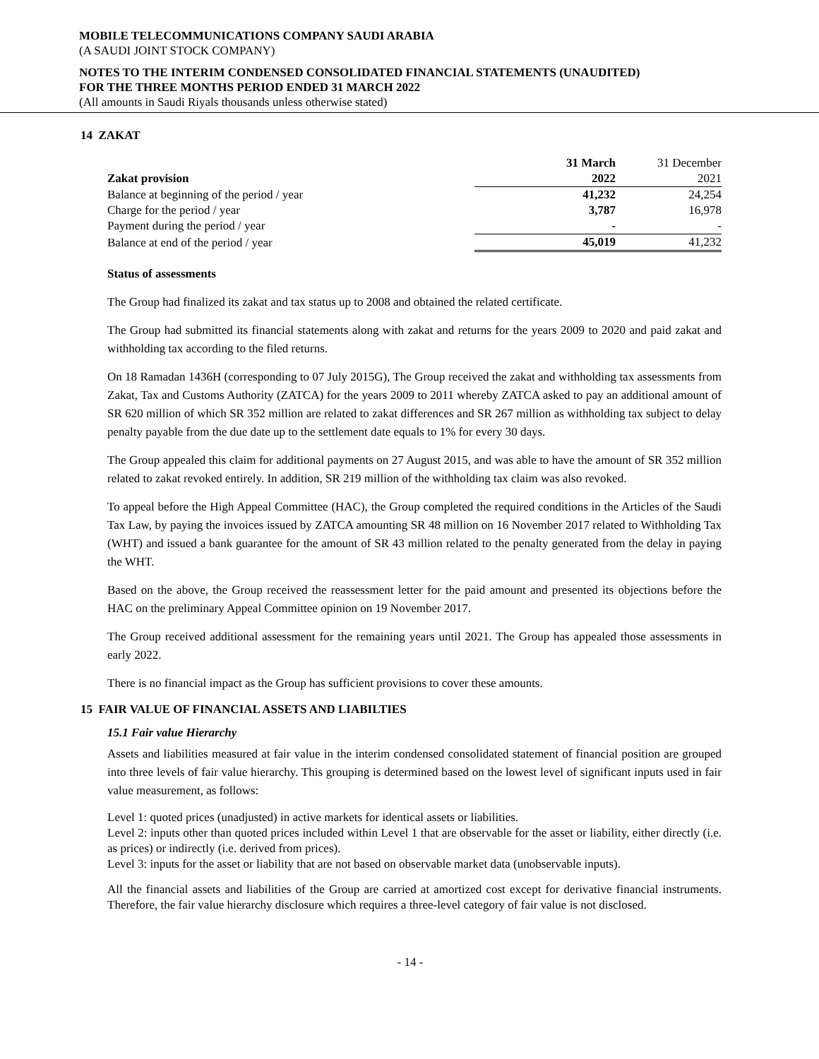MOBILE TELECOMMUNICATIONS COMPANY SAUDI ARABIA
(A SAUDI JOINT STOCK COMPANY)
NOTES TO THE INTERIM CONDENSED CONSOLIDATED FINANCIAL STATEMENTS (UNAUDITED)
FOR THE THREE MONTHS PERIOD ENDED 31 MARCH 2022
(All amounts in Saudi Riyals thousands unless otherwise stated)
14 ZAKAT
| | 31 March | 31 December |
| Zakat provision | 2022 | 2021 |
| Balance at beginning of the period / year | 41,232 | 24,254 |
| Charge for the period / year | 3,787 | 16,978 |
| Payment during the period / year | - | - |
| Balance at end of the period / year | 45,019 | 41,232 |
Status of assessments
The Group had finalized its zakat and tax status up to 2008 and obtained the related certificate.
The Group had submitted its financial statements along with zakat and returns for the years 2009 to 2020 and paid zakat and withholding tax according to the filed returns.
On 18 Ramadan 1436H (corresponding to 07 July 2015G), The Group received the zakat and withholding tax assessments from Zakat, Tax and Customs Authority (ZATCA) for the years 2009 to 2011 whereby ZATCA asked to pay an additional amount of SR 620 million of which SR 352 million are related to zakat differences and SR 267 million as withholding tax subject to delay penalty payable from the due date up to the settlement date equals to 1% for every 30 days.
The Group appealed this claim for additional payments on 27 August 2015, and was able to have the amount of SR 352 million related to zakat revoked entirely. In addition, SR 219 million of the withholding tax claim was also revoked.
To appeal before the High Appeal Committee (HAC), the Group completed the required conditions in the Articles of the Saudi Tax Law, by paying the invoices issued by ZATCA amounting SR 48 million on 16 November 2017 related to Withholding Tax (WHT) and issued a bank guarantee for the amount of SR 43 million related to the penalty generated from the delay in paying the WHT.
Based on the above, the Group received the reassessment letter for the paid amount and presented its objections before the HAC on the preliminary Appeal Committee opinion on 19 November 2017.
The Group received additional assessment for the remaining years until 2021. The Group has appealed those assessments in early 2022.
There is no financial impact as the Group has sufficient provisions to cover these amounts.
15 FAIR VALUE OF FINANCIAL ASSETS AND LIABILTIES
15.1 Fair value Hierarchy
Assets and liabilities measured at fair value in the interim condensed consolidated statement of financial position are grouped into three levels of fair value hierarchy. This grouping is determined based on the lowest level of significant inputs used in fair value measurement, as follows:
Level 1: quoted prices (unadjusted) in active markets for identical assets or liabilities.
Level 2: inputs other than quoted prices included within Level 1 that are observable for the asset or liability, either directly (i.e. as prices) or indirectly (i.e. derived from prices).
Level 3: inputs for the asset or liability that are not based on observable market data (unobservable inputs).
All the financial assets and liabilities of the Group are carried at amortized cost except for derivative financial instruments. Therefore, the fair value hierarchy disclosure which requires a three-level category of fair value is not disclosed.
- 14 -